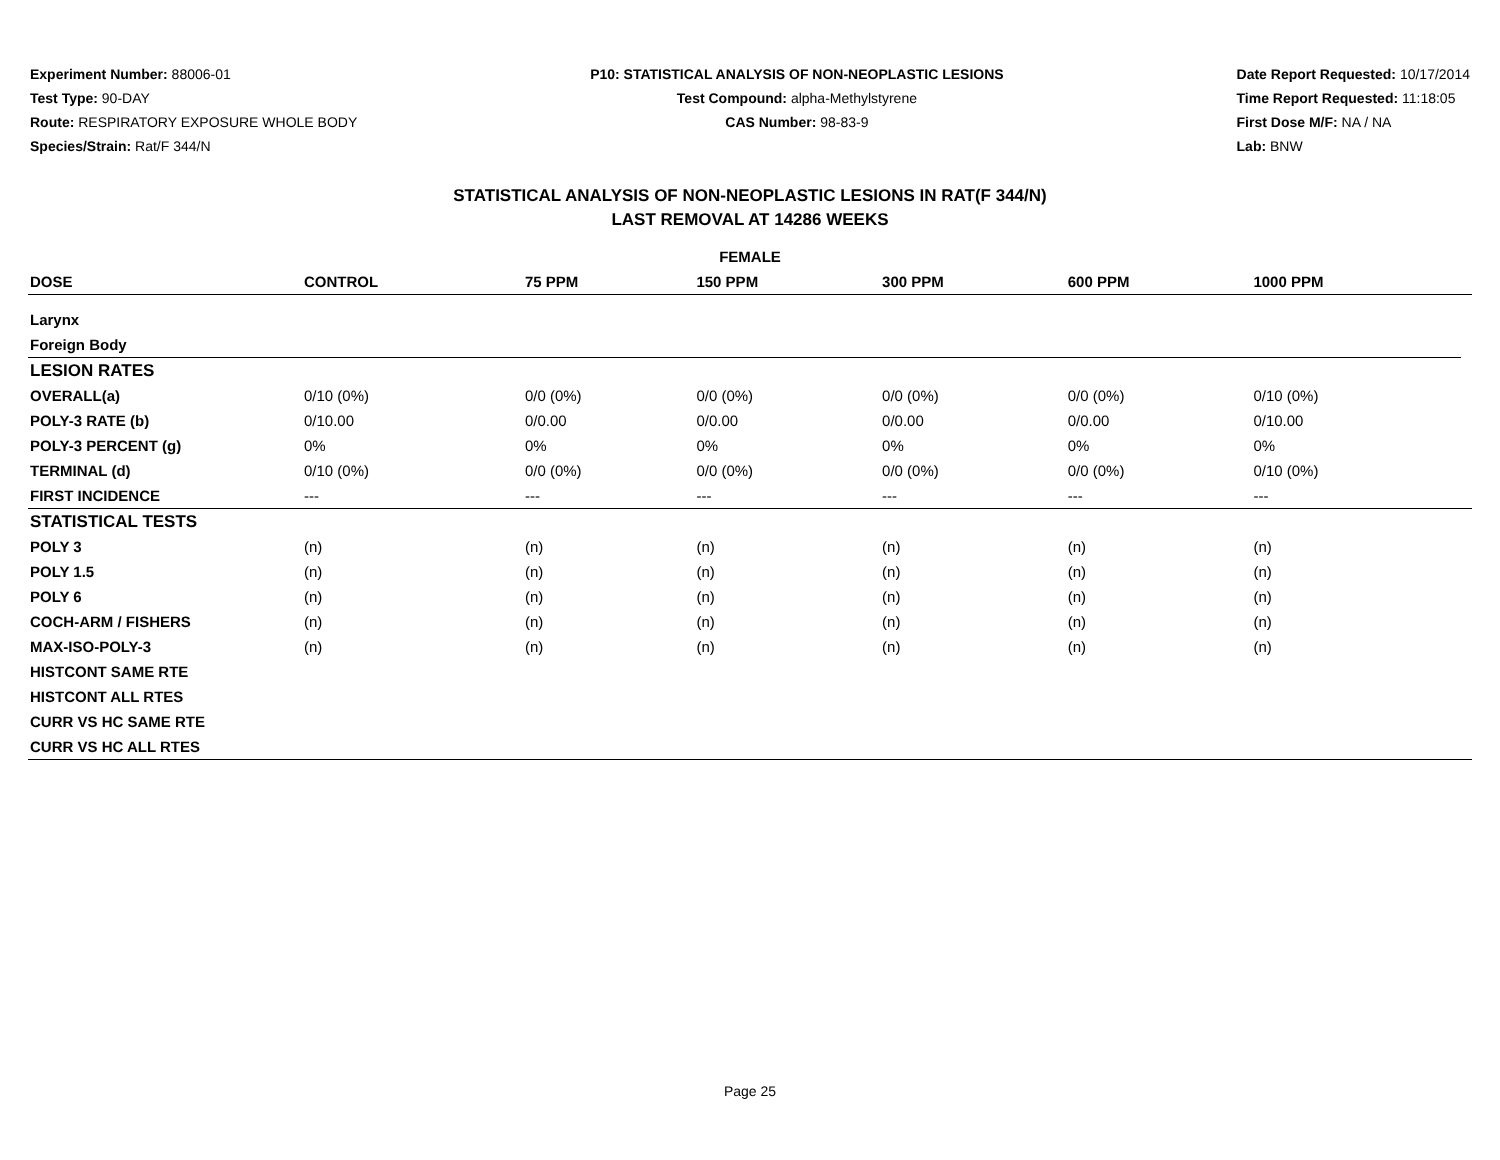Experiment Number: 88006-01
Test Type: 90-DAY
Route: RESPIRATORY EXPOSURE WHOLE BODY
Species/Strain: Rat/F 344/N
P10: STATISTICAL ANALYSIS OF NON-NEOPLASTIC LESIONS
Test Compound: alpha-Methylstyrene
CAS Number: 98-83-9
Date Report Requested: 10/17/2014
Time Report Requested: 11:18:05
First Dose M/F: NA / NA
Lab: BNW
STATISTICAL ANALYSIS OF NON-NEOPLASTIC LESIONS IN RAT(F 344/N)
LAST REMOVAL AT 14286 WEEKS
| FEMALE | | | | | | | |
| --- | --- | --- | --- | --- | --- | --- | --- |
| DOSE | CONTROL | 75 PPM | 150 PPM | 300 PPM | 600 PPM | 1000 PPM | |
| Larynx | | | | | | | |
| Foreign Body | | | | | | | |
| LESION RATES | | | | | | | |
| OVERALL(a) | 0/10 (0%) | 0/0 (0%) | 0/0 (0%) | 0/0 (0%) | 0/0 (0%) | 0/10 (0%) | |
| POLY-3 RATE (b) | 0/10.00 | 0/0.00 | 0/0.00 | 0/0.00 | 0/0.00 | 0/10.00 | |
| POLY-3 PERCENT (g) | 0% | 0% | 0% | 0% | 0% | 0% | |
| TERMINAL (d) | 0/10 (0%) | 0/0 (0%) | 0/0 (0%) | 0/0 (0%) | 0/0 (0%) | 0/10 (0%) | |
| FIRST INCIDENCE | --- | --- | --- | --- | --- | --- | |
| STATISTICAL TESTS | | | | | | | |
| POLY 3 | (n) | (n) | (n) | (n) | (n) | (n) | |
| POLY 1.5 | (n) | (n) | (n) | (n) | (n) | (n) | |
| POLY 6 | (n) | (n) | (n) | (n) | (n) | (n) | |
| COCH-ARM / FISHERS | (n) | (n) | (n) | (n) | (n) | (n) | |
| MAX-ISO-POLY-3 | (n) | (n) | (n) | (n) | (n) | (n) | |
| HISTCONT SAME RTE | | | | | | | |
| HISTCONT ALL RTES | | | | | | | |
| CURR VS HC SAME RTE | | | | | | | |
| CURR VS HC ALL RTES | | | | | | | |
Page 25